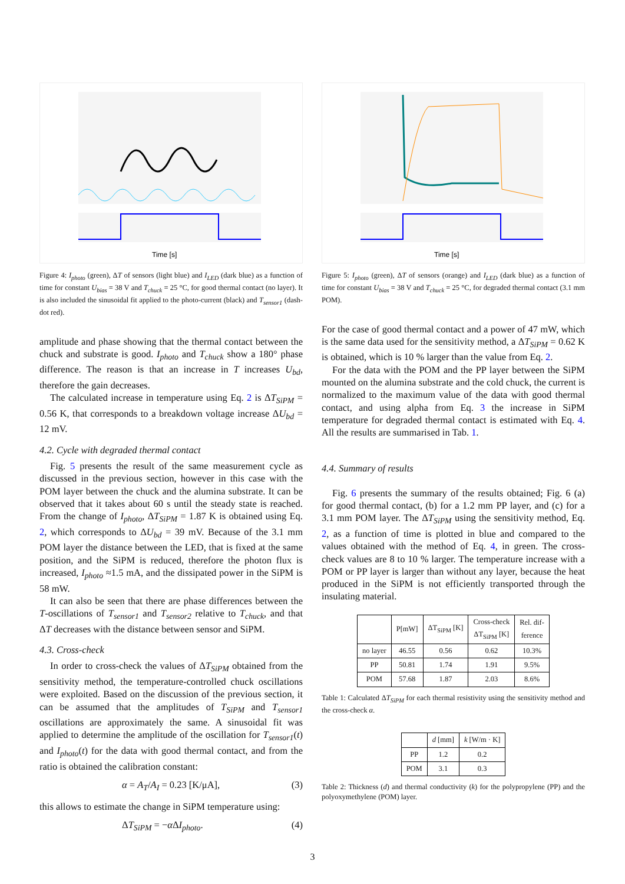Time [s]
Figure 4: I<sub>photo</sub> (green), ΔT of sensors (light blue) and I<sub>LED</sub> (dark blue) as a function of time for constant U<sub>bias</sub> = 38 V and T<sub>chuck</sub> = 25 °C, for good thermal contact (no layer). It is also included the sinusoidal fit applied to the photo-current (black) and T<sub>sensor1</sub> (dash-dot red).
amplitude and phase showing that the thermal contact between the chuck and substrate is good. I<sub>photo</sub> and T<sub>chuck</sub> show a 180° phase difference. The reason is that an increase in T increases U<sub>bd</sub>, therefore the gain decreases.
The calculated increase in temperature using Eq. 2 is ΔT<sub>SiPM</sub> = 0.56 K, that corresponds to a breakdown voltage increase ΔU<sub>bd</sub> = 12 mV.
4.2. Cycle with degraded thermal contact
Fig. 5 presents the result of the same measurement cycle as discussed in the previous section, however in this case with the POM layer between the chuck and the alumina substrate. It can be observed that it takes about 60 s until the steady state is reached. From the change of I<sub>photo</sub>, ΔT<sub>SiPM</sub> = 1.87 K is obtained using Eq. 2, which corresponds to ΔU<sub>bd</sub> = 39 mV. Because of the 3.1 mm POM layer the distance between the LED, that is fixed at the same position, and the SiPM is reduced, therefore the photon flux is increased, I<sub>photo</sub> ≈1.5 mA, and the dissipated power in the SiPM is 58 mW.
It can also be seen that there are phase differences between the T-oscillations of T<sub>sensor1</sub> and T<sub>sensor2</sub> relative to T<sub>chuck</sub>, and that ΔT decreases with the distance between sensor and SiPM.
4.3. Cross-check
In order to cross-check the values of ΔT<sub>SiPM</sub> obtained from the sensitivity method, the temperature-controlled chuck oscillations were exploited. Based on the discussion of the previous section, it can be assumed that the amplitudes of T<sub>SiPM</sub> and T<sub>sensor1</sub> oscillations are approximately the same. A sinusoidal fit was applied to determine the amplitude of the oscillation for T<sub>sensor1</sub>(t) and I<sub>photo</sub>(t) for the data with good thermal contact, and from the ratio is obtained the calibration constant:
α = A<sub>T</sub>/A<sub>I</sub> = 0.23 [K/μA], (3)
this allows to estimate the change in SiPM temperature using:
ΔT<sub>SiPM</sub> = −α ΔI<sub>photo</sub>. (4)
Time [s]
Figure 5: I<sub>photo</sub> (green), ΔT of sensors (orange) and I<sub>LED</sub> (dark blue) as a function of time for constant U<sub>bias</sub> = 38 V and T<sub>chuck</sub> = 25 °C, for degraded thermal contact (3.1 mm POM).
For the case of good thermal contact and a power of 47 mW, which is the same data used for the sensitivity method, a ΔT<sub>SiPM</sub> = 0.62 K is obtained, which is 10 % larger than the value from Eq. 2.
For the data with the POM and the PP layer between the SiPM mounted on the alumina substrate and the cold chuck, the current is normalized to the maximum value of the data with good thermal contact, and using alpha from Eq. 3 the increase in SiPM temperature for degraded thermal contact is estimated with Eq. 4. All the results are summarised in Tab. 1.
4.4. Summary of results
Fig. 6 presents the summary of the results obtained; Fig. 6 (a) for good thermal contact, (b) for a 1.2 mm PP layer, and (c) for a 3.1 mm POM layer. The ΔT<sub>SiPM</sub> using the sensitivity method, Eq. 2, as a function of time is plotted in blue and compared to the values obtained with the method of Eq. 4, in green. The cross-check values are 8 to 10 % larger. The temperature increase with a POM or PP layer is larger than without any layer, because the heat produced in the SiPM is not efficiently transported through the insulating material.
| | P[mW] | ΔT<sub>SiPM</sub> [K] | Cross-check ΔT<sub>SiPM</sub> [K] | Rel. dif- ference |
| --- | --- | --- | --- | --- |
| no layer | 46.55 | 0.56 | 0.62 | 10.3% |
| PP | 50.81 | 1.74 | 1.91 | 9.5% |
| POM | 57.68 | 1.87 | 2.03 | 8.6% |
Table 1: Calculated ΔT<sub>SiPM</sub> for each thermal resistivity using the sensitivity method and the cross-check α.
| | d [mm] | k [W/m · K] |
| --- | --- | --- |
| PP | 1.2 | 0.2 |
| POM | 3.1 | 0.3 |
Table 2: Thickness (d) and thermal conductivity (k) for the polypropylene (PP) and the polyoxymethylene (POM) layer.
3